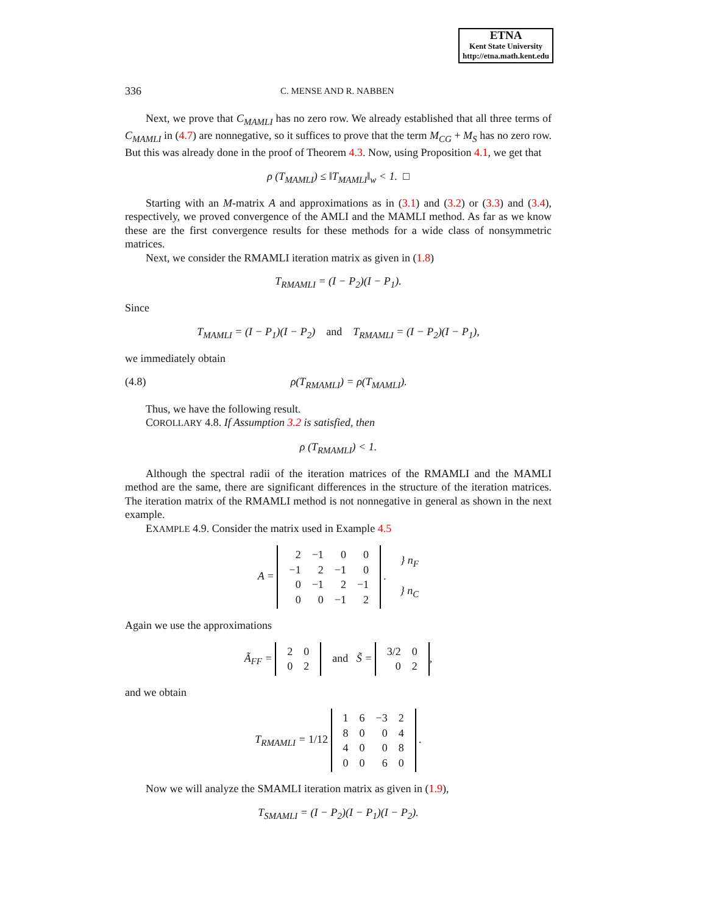ETNA
Kent State University
http://etna.math.kent.edu
336 C. MENSE AND R. NABBEN
Next, we prove that C<sub>MAMLI</sub> has no zero row. We already established that all three terms of C<sub>MAMLI</sub> in (4.7) are nonnegative, so it suffices to prove that the term M<sub>CG</sub> + M<sub>S</sub> has no zero row. But this was already done in the proof of Theorem 4.3. Now, using Proposition 4.1, we get that
ρ (T<sub>MAMLI</sub>) ≤ ‖T<sub>MAMLI</sub>‖<sub>w</sub> < 1. □
Starting with an M-matrix A and approximations as in (3.1) and (3.2) or (3.3) and (3.4), respectively, we proved convergence of the AMLI and the MAMLI method. As far as we know these are the first convergence results for these methods for a wide class of nonsymmetric matrices.
Next, we consider the RMAMLI iteration matrix as given in (1.8)
T<sub>RMAMLI</sub> = (I − P<sub>2</sub>)(I − P<sub>1</sub>).
Since
T<sub>MAMLI</sub> = (I − P<sub>1</sub>)(I − P<sub>2</sub>) and T<sub>RMAMLI</sub> = (I − P<sub>2</sub>)(I − P<sub>1</sub>),
we immediately obtain
(4.8) ρ(T<sub>RMAMLI</sub>) = ρ(T<sub>MAMLI</sub>).
Thus, we have the following result.
COROLLARY 4.8. If Assumption 3.2 is satisfied, then
ρ (T<sub>RMAMLI</sub>) < 1.
Although the spectral radii of the iteration matrices of the RMAMLI and the MAMLI method are the same, there are significant differences in the structure of the iteration matrices. The iteration matrix of the RMAMLI method is not nonnegative in general as shown in the next example.
EXAMPLE 4.9. Consider the matrix used in Example 4.5
A =
| 2 | −1 | 0 | 0 |
| −1 | 2 | −1 | 0 |
| 0 | −1 | 2 | −1 |
| 0 | 0 | −1 | 2 |
. } n<sub>F</sub>
} n<sub>C</sub>
Again we use the approximations
Ã<sub>FF</sub> =
| 2 | 0 |
| 0 | 2 |
and S̃ =
| 3/2 | 0 |
| 0 | 2 |
,
and we obtain
T<sub>RMAMLI</sub> = 1/12
| 1 | 6 | −3 | 2 |
| 8 | 0 | 0 | 4 |
| 4 | 0 | 0 | 8 |
| 0 | 0 | 6 | 0 |
.
Now we will analyze the SMAMLI iteration matrix as given in (1.9),
T<sub>SMAMLI</sub> = (I − P<sub>2</sub>)(I − P<sub>1</sub>)(I − P<sub>2</sub>).